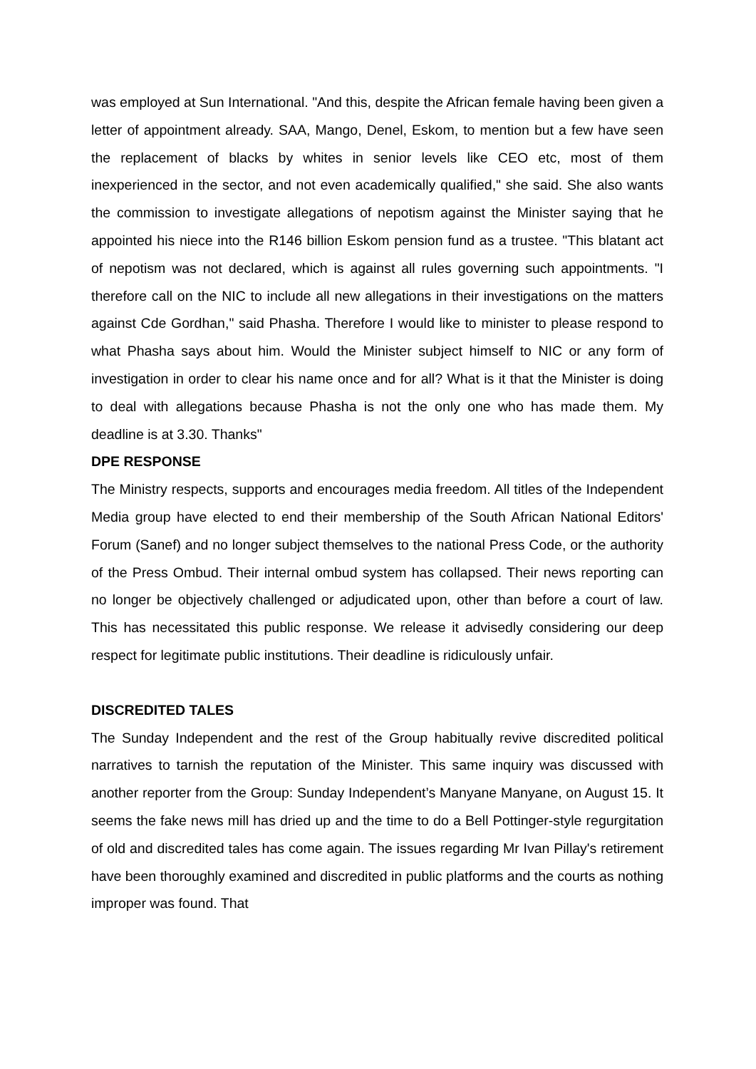was employed at Sun International. "And this, despite the African female having been given a letter of appointment already. SAA, Mango, Denel, Eskom, to mention but a few have seen the replacement of blacks by whites in senior levels like CEO etc, most of them inexperienced in the sector, and not even academically qualified," she said. She also wants the commission to investigate allegations of nepotism against the Minister saying that he appointed his niece into the R146 billion Eskom pension fund as a trustee. "This blatant act of nepotism was not declared, which is against all rules governing such appointments. "I therefore call on the NIC to include all new allegations in their investigations on the matters against Cde Gordhan," said Phasha. Therefore I would like to minister to please respond to what Phasha says about him. Would the Minister subject himself to NIC or any form of investigation in order to clear his name once and for all? What is it that the Minister is doing to deal with allegations because Phasha is not the only one who has made them. My deadline is at 3.30. Thanks"
DPE RESPONSE
The Ministry respects, supports and encourages media freedom. All titles of the Independent Media group have elected to end their membership of the South African National Editors' Forum (Sanef) and no longer subject themselves to the national Press Code, or the authority of the Press Ombud. Their internal ombud system has collapsed. Their news reporting can no longer be objectively challenged or adjudicated upon, other than before a court of law. This has necessitated this public response. We release it advisedly considering our deep respect for legitimate public institutions. Their deadline is ridiculously unfair.
DISCREDITED TALES
The Sunday Independent and the rest of the Group habitually revive discredited political narratives to tarnish the reputation of the Minister. This same inquiry was discussed with another reporter from the Group: Sunday Independent’s Manyane Manyane, on August 15. It seems the fake news mill has dried up and the time to do a Bell Pottinger-style regurgitation of old and discredited tales has come again. The issues regarding Mr Ivan Pillay's retirement have been thoroughly examined and discredited in public platforms and the courts as nothing improper was found. That